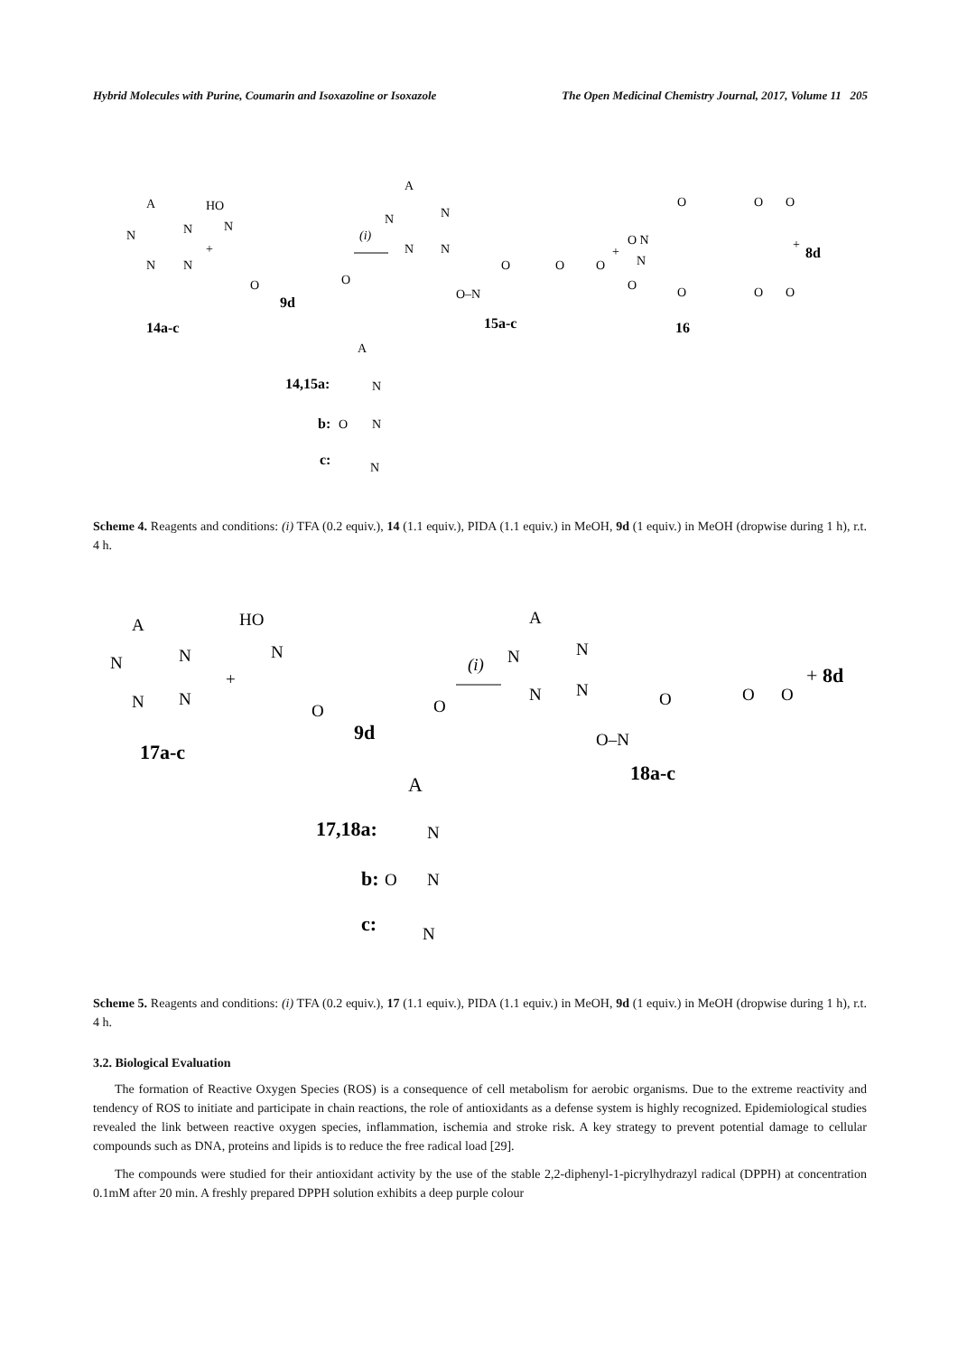Hybrid Molecules with Purine, Coumarin and Isoxazoline or Isoxazole The Open Medicinal Chemistry Journal, 2017, Volume 11 205
A
N
N
N
N
+
HO
N
O
O
9d
14a-c
(i)
A
N
N
N
N
O–N
O
O
O
15a-c
+
O N
N
O
O
O
O
O
O
O
+
8d
16
A
14,15a:
N
b:
O
N
c:
N
Scheme 4. Reagents and conditions: (i) TFA (0.2 equiv.), 14 (1.1 equiv.), PIDA (1.1 equiv.) in MeOH, 9d (1 equiv.) in MeOH (dropwise during 1 h), r.t. 4 h.
A
N
N
N
N
+
HO
N
O
O
9d
17a-c
(i)
A
N
N
N
N
O–N
O
O
O
+ 8d
18a-c
A
17,18a:
N
b:
O
N
c:
N
Scheme 5. Reagents and conditions: (i) TFA (0.2 equiv.), 17 (1.1 equiv.), PIDA (1.1 equiv.) in MeOH, 9d (1 equiv.) in MeOH (dropwise during 1 h), r.t. 4 h.
3.2. Biological Evaluation
The formation of Reactive Oxygen Species (ROS) is a consequence of cell metabolism for aerobic organisms. Due to the extreme reactivity and tendency of ROS to initiate and participate in chain reactions, the role of antioxidants as a defense system is highly recognized. Epidemiological studies revealed the link between reactive oxygen species, inflammation, ischemia and stroke risk. A key strategy to prevent potential damage to cellular compounds such as DNA, proteins and lipids is to reduce the free radical load [29].
The compounds were studied for their antioxidant activity by the use of the stable 2,2-diphenyl-1-picrylhydrazyl radical (DPPH) at concentration 0.1mM after 20 min. A freshly prepared DPPH solution exhibits a deep purple colour